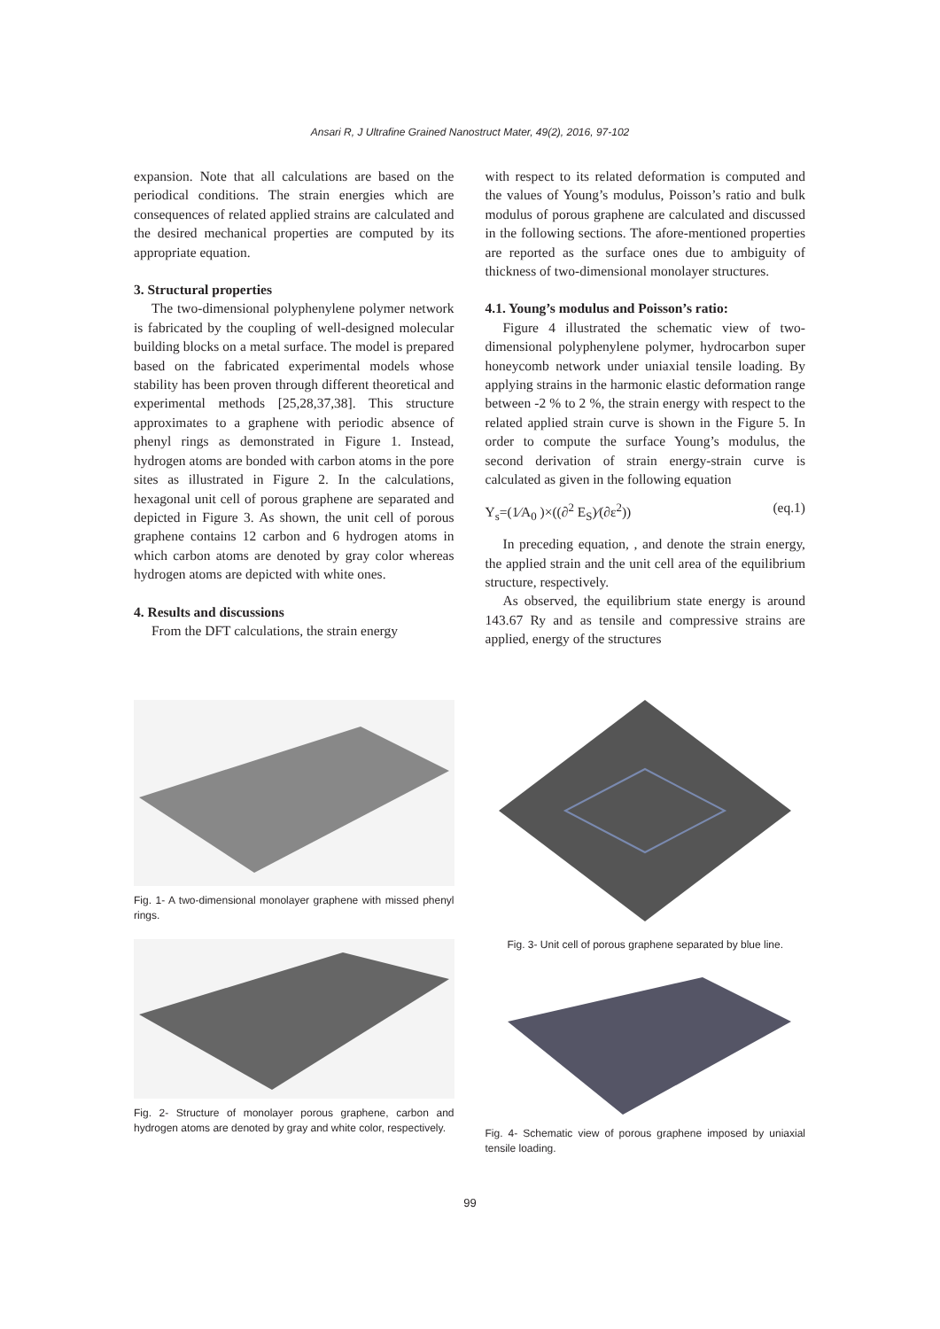Ansari R, J Ultrafine Grained Nanostruct Mater, 49(2), 2016, 97-102
expansion. Note that all calculations are based on the periodical conditions. The strain energies which are consequences of related applied strains are calculated and the desired mechanical properties are computed by its appropriate equation.
3. Structural properties
The two-dimensional polyphenylene polymer network is fabricated by the coupling of well-designed molecular building blocks on a metal surface. The model is prepared based on the fabricated experimental models whose stability has been proven through different theoretical and experimental methods [25,28,37,38]. This structure approximates to a graphene with periodic absence of phenyl rings as demonstrated in Figure 1. Instead, hydrogen atoms are bonded with carbon atoms in the pore sites as illustrated in Figure 2. In the calculations, hexagonal unit cell of porous graphene are separated and depicted in Figure 3. As shown, the unit cell of porous graphene contains 12 carbon and 6 hydrogen atoms in which carbon atoms are denoted by gray color whereas hydrogen atoms are depicted with white ones.
4. Results and discussions
From the DFT calculations, the strain energy
with respect to its related deformation is computed and the values of Young’s modulus, Poisson’s ratio and bulk modulus of porous graphene are calculated and discussed in the following sections. The afore-mentioned properties are reported as the surface ones due to ambiguity of thickness of two-dimensional monolayer structures.
4.1. Young’s modulus and Poisson’s ratio:
Figure 4 illustrated the schematic view of two-dimensional polyphenylene polymer, hydrocarbon super honeycomb network under uniaxial tensile loading. By applying strains in the harmonic elastic deformation range between -2 % to 2 %, the strain energy with respect to the related applied strain curve is shown in the Figure 5. In order to compute the surface Young’s modulus, the second derivation of strain energy-strain curve is calculated as given in the following equation
Y<sub>s</sub>=(1⁄A<sub>0</sub> )×((∂<sup>2</sup> E<sub>S</sub>)⁄(∂ε<sup>2</sup>)) (eq.1)
In preceding equation, , and denote the strain energy, the applied strain and the unit cell area of the equilibrium structure, respectively.
As observed, the equilibrium state energy is around 143.67 Ry and as tensile and compressive strains are applied, energy of the structures
Fig. 1- A two-dimensional monolayer graphene with missed phenyl rings.
Fig. 2- Structure of monolayer porous graphene, carbon and hydrogen atoms are denoted by gray and white color, respectively.
Fig. 3- Unit cell of porous graphene separated by blue line.
Fig. 4- Schematic view of porous graphene imposed by uniaxial tensile loading.
99